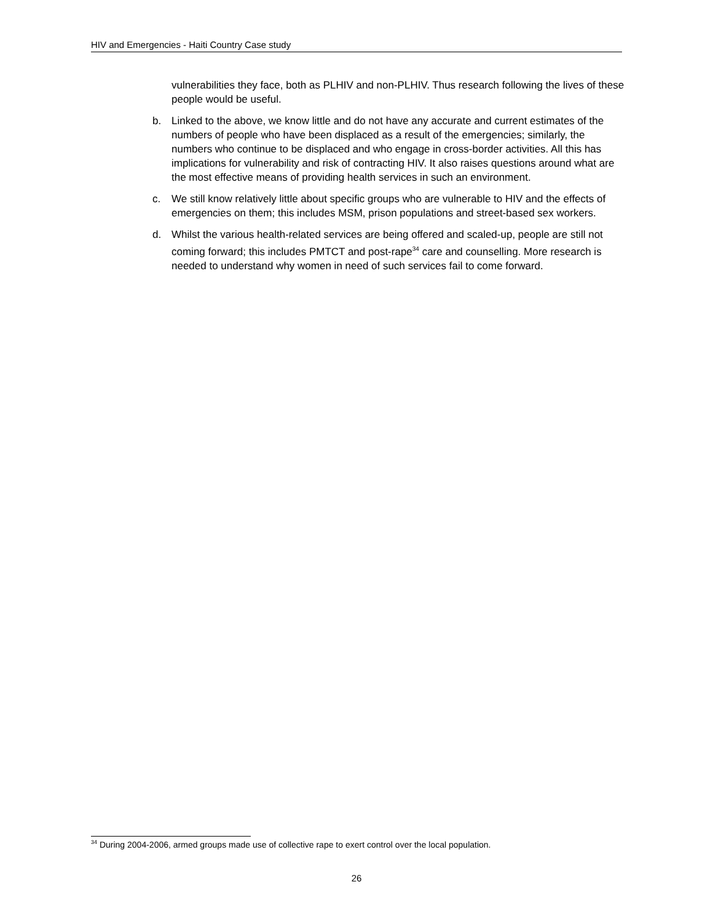HIV and Emergencies - Haiti Country Case study
vulnerabilities they face, both as PLHIV and non-PLHIV. Thus research following the lives of these people would be useful.
b. Linked to the above, we know little and do not have any accurate and current estimates of the numbers of people who have been displaced as a result of the emergencies; similarly, the numbers who continue to be displaced and who engage in cross-border activities. All this has implications for vulnerability and risk of contracting HIV. It also raises questions around what are the most effective means of providing health services in such an environment.
c. We still know relatively little about specific groups who are vulnerable to HIV and the effects of emergencies on them; this includes MSM, prison populations and street-based sex workers.
d. Whilst the various health-related services are being offered and scaled-up, people are still not coming forward; this includes PMTCT and post-rape<sup>34</sup> care and counselling. More research is needed to understand why women in need of such services fail to come forward.
<sup>34</sup> During 2004-2006, armed groups made use of collective rape to exert control over the local population.
26